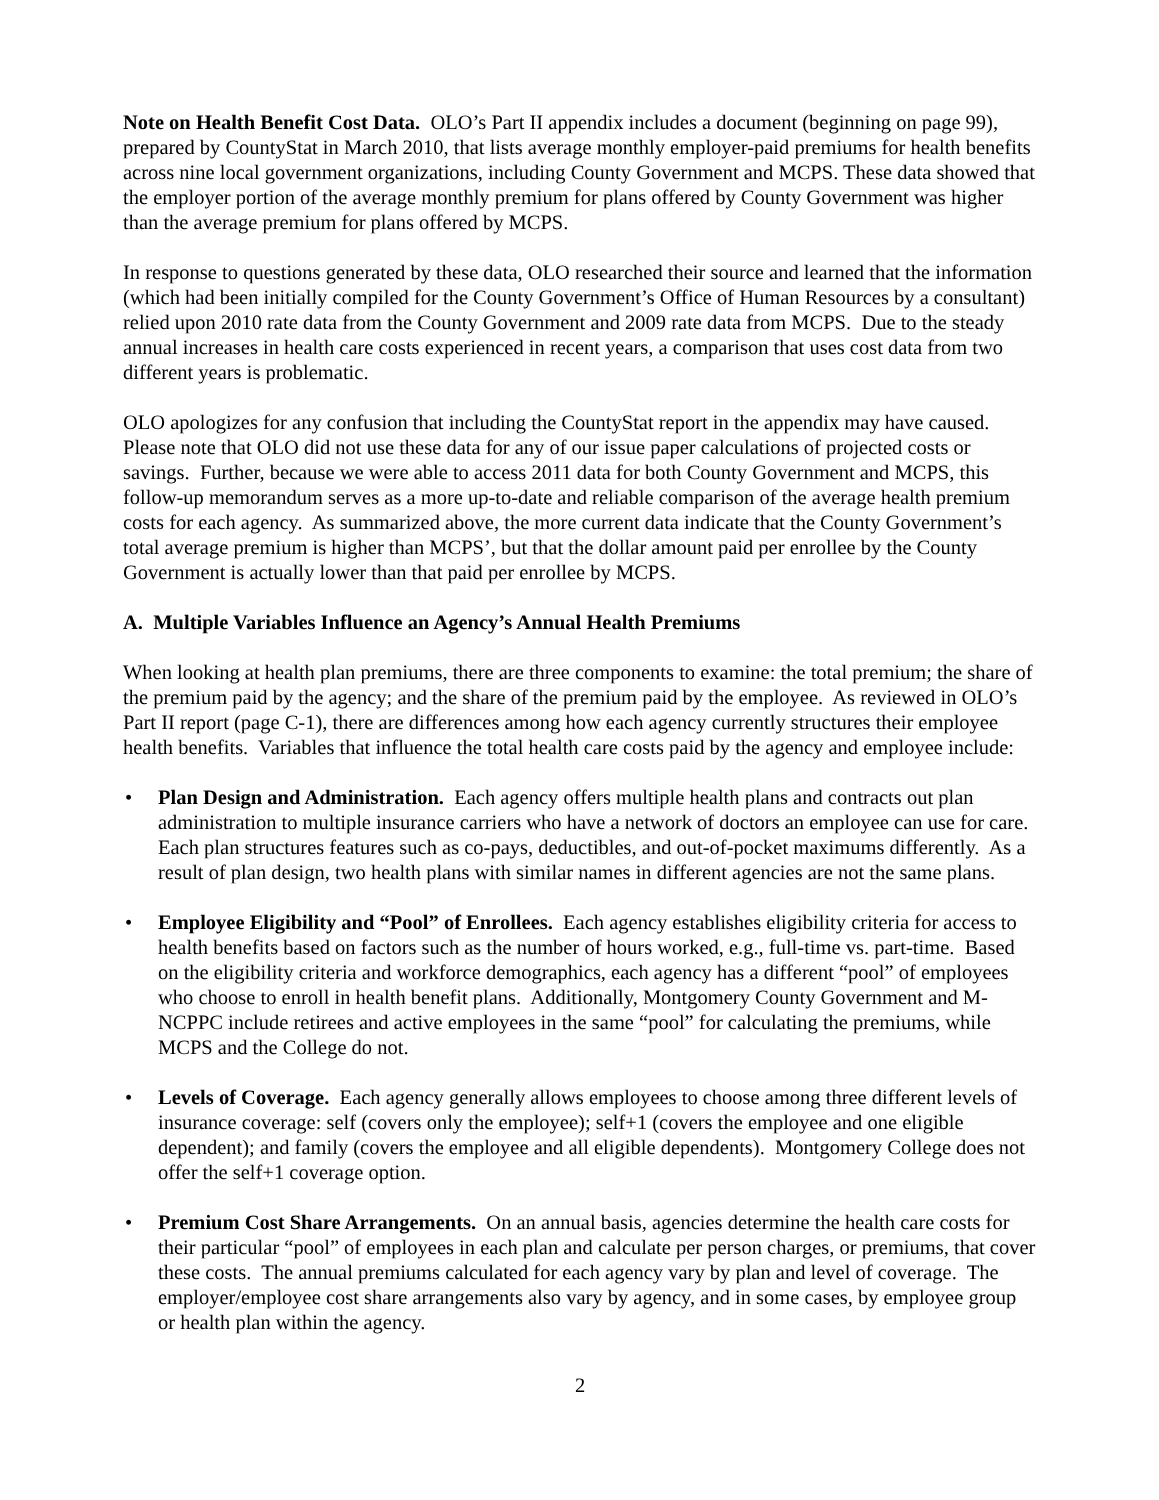Note on Health Benefit Cost Data. OLO’s Part II appendix includes a document (beginning on page 99), prepared by CountyStat in March 2010, that lists average monthly employer-paid premiums for health benefits across nine local government organizations, including County Government and MCPS. These data showed that the employer portion of the average monthly premium for plans offered by County Government was higher than the average premium for plans offered by MCPS.
In response to questions generated by these data, OLO researched their source and learned that the information (which had been initially compiled for the County Government’s Office of Human Resources by a consultant) relied upon 2010 rate data from the County Government and 2009 rate data from MCPS. Due to the steady annual increases in health care costs experienced in recent years, a comparison that uses cost data from two different years is problematic.
OLO apologizes for any confusion that including the CountyStat report in the appendix may have caused. Please note that OLO did not use these data for any of our issue paper calculations of projected costs or savings. Further, because we were able to access 2011 data for both County Government and MCPS, this follow-up memorandum serves as a more up-to-date and reliable comparison of the average health premium costs for each agency. As summarized above, the more current data indicate that the County Government’s total average premium is higher than MCPS’, but that the dollar amount paid per enrollee by the County Government is actually lower than that paid per enrollee by MCPS.
A. Multiple Variables Influence an Agency’s Annual Health Premiums
When looking at health plan premiums, there are three components to examine: the total premium; the share of the premium paid by the agency; and the share of the premium paid by the employee. As reviewed in OLO’s Part II report (page C-1), there are differences among how each agency currently structures their employee health benefits. Variables that influence the total health care costs paid by the agency and employee include:
• Plan Design and Administration. Each agency offers multiple health plans and contracts out plan administration to multiple insurance carriers who have a network of doctors an employee can use for care. Each plan structures features such as co-pays, deductibles, and out-of-pocket maximums differently. As a result of plan design, two health plans with similar names in different agencies are not the same plans.
• Employee Eligibility and “Pool” of Enrollees. Each agency establishes eligibility criteria for access to health benefits based on factors such as the number of hours worked, e.g., full-time vs. part-time. Based on the eligibility criteria and workforce demographics, each agency has a different “pool” of employees who choose to enroll in health benefit plans. Additionally, Montgomery County Government and M-NCPPC include retirees and active employees in the same “pool” for calculating the premiums, while MCPS and the College do not.
• Levels of Coverage. Each agency generally allows employees to choose among three different levels of insurance coverage: self (covers only the employee); self+1 (covers the employee and one eligible dependent); and family (covers the employee and all eligible dependents). Montgomery College does not offer the self+1 coverage option.
• Premium Cost Share Arrangements. On an annual basis, agencies determine the health care costs for their particular “pool” of employees in each plan and calculate per person charges, or premiums, that cover these costs. The annual premiums calculated for each agency vary by plan and level of coverage. The employer/employee cost share arrangements also vary by agency, and in some cases, by employee group or health plan within the agency.
2